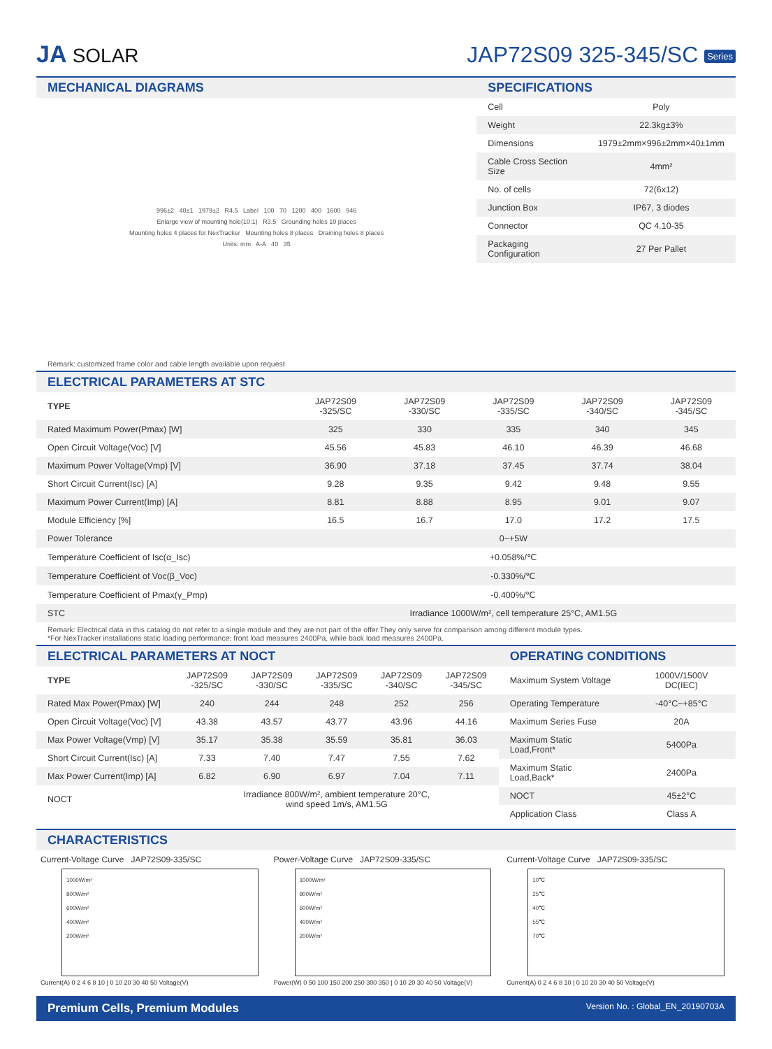JA SOLAR
JAP72S09 325-345/SC Series
MECHANICAL DIAGRAMS
996±2 40±1 1979±2 R4.5 Label 100 70 1200 400 1600 946
Enlarge view of mounting hole(10:1) R3.5 Grounding holes 10 places
Mounting holes 4 places for NexTracker Mounting holes 8 places Draining holes 8 places
Units: mm A-A 40 35
SPECIFICATIONS
| Cell | Poly |
| Weight | 22.3kg±3% |
| Dimensions | 1979±2mm×996±2mm×40±1mm |
| Cable Cross Section Size | 4mm² |
| No. of cells | 72(6x12) |
| Junction Box | IP67, 3 diodes |
| Connector | QC 4.10-35 |
| Packaging Configuration | 27 Per Pallet |
Remark: customized frame color and cable length available upon request
ELECTRICAL PARAMETERS AT STC
| TYPE | JAP72S09 -325/SC | JAP72S09 -330/SC | JAP72S09 -335/SC | JAP72S09 -340/SC | JAP72S09 -345/SC |
| --- | --- | --- | --- | --- | --- |
| Rated Maximum Power(Pmax) [W] | 325 | 330 | 335 | 340 | 345 |
| Open Circuit Voltage(Voc) [V] | 45.56 | 45.83 | 46.10 | 46.39 | 46.68 |
| Maximum Power Voltage(Vmp) [V] | 36.90 | 37.18 | 37.45 | 37.74 | 38.04 |
| Short Circuit Current(Isc) [A] | 9.28 | 9.35 | 9.42 | 9.48 | 9.55 |
| Maximum Power Current(Imp) [A] | 8.81 | 8.88 | 8.95 | 9.01 | 9.07 |
| Module Efficiency [%] | 16.5 | 16.7 | 17.0 | 17.2 | 17.5 |
| Power Tolerance | 0~+5W | | | | |
| Temperature Coefficient of Isc(α_Isc) | +0.058%/℃ | | | | |
| Temperature Coefficient of Voc(β_Voc) | -0.330%/℃ | | | | |
| Temperature Coefficient of Pmax(γ_Pmp) | -0.400%/℃ | | | | |
| STC | Irradiance 1000W/m², cell temperature 25°C, AM1.5G | | | | |
Remark: Electrical data in this catalog do not refer to a single module and they are not part of the offer.They only serve for comparison among different module types.
*For NexTracker installations static loading performance: front load measures 2400Pa, while back load measures 2400Pa.
ELECTRICAL PARAMETERS AT NOCT
| TYPE | JAP72S09 -325/SC | JAP72S09 -330/SC | JAP72S09 -335/SC | JAP72S09 -340/SC | JAP72S09 -345/SC |
| --- | --- | --- | --- | --- | --- |
| Rated Max Power(Pmax) [W] | 240 | 244 | 248 | 252 | 256 |
| Open Circuit Voltage(Voc) [V] | 43.38 | 43.57 | 43.77 | 43.96 | 44.16 |
| Max Power Voltage(Vmp) [V] | 35.17 | 35.38 | 35.59 | 35.81 | 36.03 |
| Short Circuit Current(Isc) [A] | 7.33 | 7.40 | 7.47 | 7.55 | 7.62 |
| Max Power Current(Imp) [A] | 6.82 | 6.90 | 6.97 | 7.04 | 7.11 |
| NOCT | Irradiance 800W/m², ambient temperature 20°C, wind speed 1m/s, AM1.5G | | | | |
OPERATING CONDITIONS
| Maximum System Voltage | 1000V/1500V DC(IEC) |
| Operating Temperature | -40°C~+85°C |
| Maximum Series Fuse | 20A |
| Maximum Static Load,Front* | 5400Pa |
| Maximum Static Load,Back* | 2400Pa |
| NOCT | 45±2°C |
| Application Class | Class A |
CHARACTERISTICS
Current-Voltage Curve JAP72S09-335/SC
1000W/m²
800W/m²
600W/m²
400W/m²
200W/m²
Current(A) 0 2 4 6 8 10 | 0 10 20 30 40 50 Voltage(V)
Power-Voltage Curve JAP72S09-335/SC
1000W/m²
800W/m²
600W/m²
400W/m²
200W/m²
Power(W) 0 50 100 150 200 250 300 350 | 0 10 20 30 40 50 Voltage(V)
Current-Voltage Curve JAP72S09-335/SC
10℃
25℃
40℃
55℃
70℃
Current(A) 0 2 4 6 8 10 | 0 10 20 30 40 50 Voltage(V)
Premium Cells, Premium Modules Version No. : Global_EN_20190703A